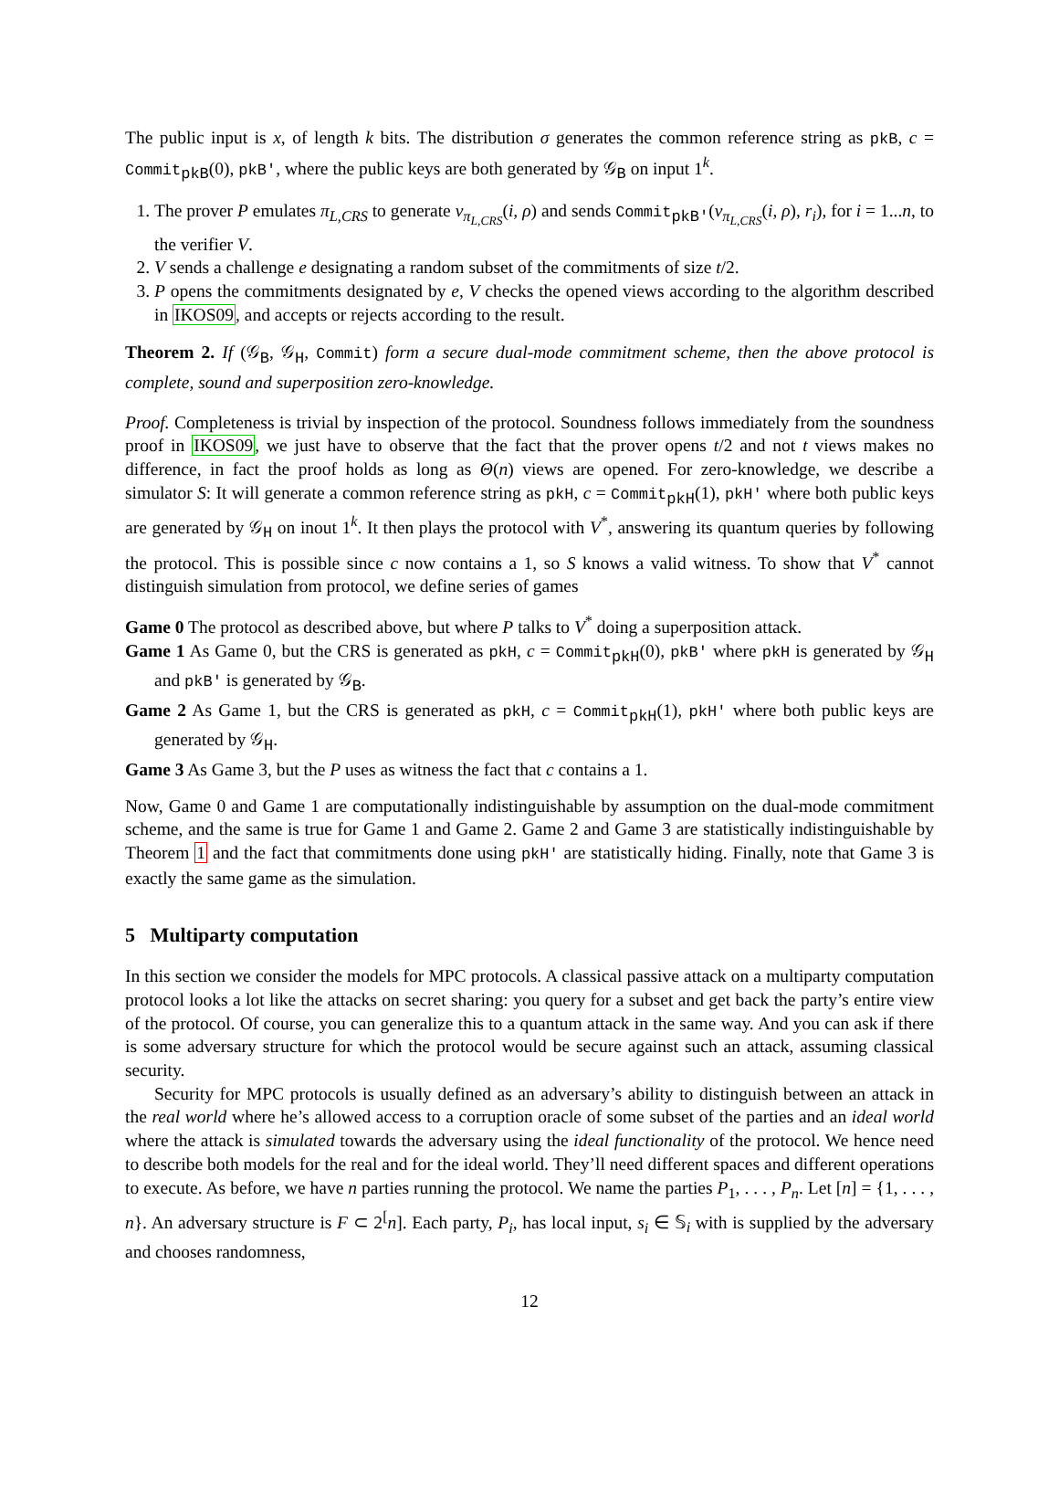The public input is x, of length k bits. The distribution σ generates the common reference string as pkB, c = Commit<sub>pkB</sub>(0), pkB′, where the public keys are both generated by 𝒢<sub>B</sub> on input 1<sup>k</sup>.
1. The prover P emulates π<sub>L,CRS</sub> to generate v<sub>π<sub>L,CRS</sub></sub>(i, ρ) and sends Commit<sub>pkB′</sub>(v<sub>π<sub>L,CRS</sub></sub>(i, ρ), r<sub>i</sub>), for i = 1...n, to the verifier V.
2. V sends a challenge e designating a random subset of the commitments of size t/2.
3. P opens the commitments designated by e, V checks the opened views according to the algorithm described in IKOS09, and accepts or rejects according to the result.
Theorem 2. If (𝒢<sub>B</sub>, 𝒢<sub>H</sub>, Commit) form a secure dual-mode commitment scheme, then the above protocol is complete, sound and superposition zero-knowledge.
Proof. Completeness is trivial by inspection of the protocol. Soundness follows immediately from the soundness proof in IKOS09, we just have to observe that the fact that the prover opens t/2 and not t views makes no difference, in fact the proof holds as long as Θ(n) views are opened. For zero-knowledge, we describe a simulator S: It will generate a common reference string as pkH, c = Commit<sub>pkH</sub>(1), pkH′ where both public keys are generated by 𝒢<sub>H</sub> on inout 1<sup>k</sup>. It then plays the protocol with V<sup>*</sup>, answering its quantum queries by following the protocol. This is possible since c now contains a 1, so S knows a valid witness. To show that V<sup>*</sup> cannot distinguish simulation from protocol, we define series of games
Game 0 The protocol as described above, but where P talks to V<sup>*</sup> doing a superposition attack.
Game 1 As Game 0, but the CRS is generated as pkH, c = Commit<sub>pkH</sub>(0), pkB′ where pkH is generated by 𝒢<sub>H</sub> and pkB′ is generated by 𝒢<sub>B</sub>.
Game 2 As Game 1, but the CRS is generated as pkH, c = Commit<sub>pkH</sub>(1), pkH′ where both public keys are generated by 𝒢<sub>H</sub>.
Game 3 As Game 3, but the P uses as witness the fact that c contains a 1.
Now, Game 0 and Game 1 are computationally indistinguishable by assumption on the dual-mode commitment scheme, and the same is true for Game 1 and Game 2. Game 2 and Game 3 are statistically indistinguishable by Theorem 1 and the fact that commitments done using pkH′ are statistically hiding. Finally, note that Game 3 is exactly the same game as the simulation.
5 Multiparty computation
In this section we consider the models for MPC protocols. A classical passive attack on a multiparty computation protocol looks a lot like the attacks on secret sharing: you query for a subset and get back the party’s entire view of the protocol. Of course, you can generalize this to a quantum attack in the same way. And you can ask if there is some adversary structure for which the protocol would be secure against such an attack, assuming classical security.
Security for MPC protocols is usually defined as an adversary’s ability to distinguish between an attack in the real world where he’s allowed access to a corruption oracle of some subset of the parties and an ideal world where the attack is simulated towards the adversary using the ideal functionality of the protocol. We hence need to describe both models for the real and for the ideal world. They’ll need different spaces and different operations to execute. As before, we have n parties running the protocol. We name the parties P<sub>1</sub>, . . . , P<sub>n</sub>. Let [n] = {1, . . . , n}. An adversary structure is F ⊂ 2<sup>[</sup>n]. Each party, P<sub>i</sub>, has local input, s<sub>i</sub> ∈ 𝕊<sub>i</sub> with is supplied by the adversary and chooses randomness,
12